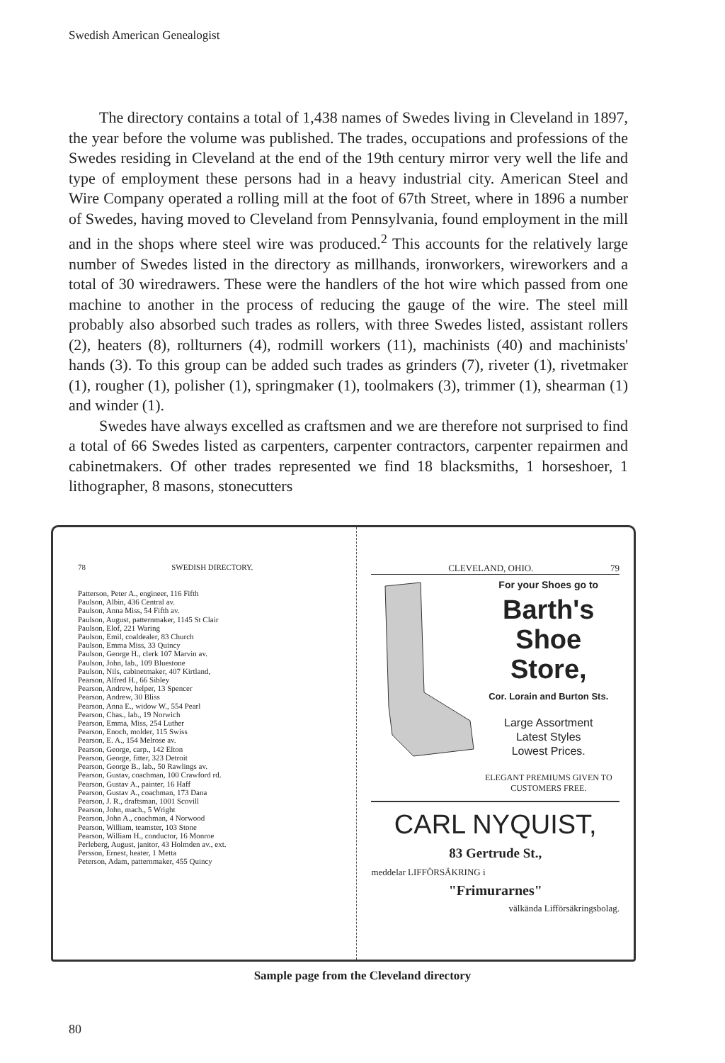Swedish American Genealogist
The directory contains a total of 1,438 names of Swedes living in Cleveland in 1897, the year before the volume was published. The trades, occupations and professions of the Swedes residing in Cleveland at the end of the 19th century mirror very well the life and type of employment these persons had in a heavy industrial city. American Steel and Wire Company operated a rolling mill at the foot of 67th Street, where in 1896 a number of Swedes, having moved to Cleveland from Pennsylvania, found employment in the mill and in the shops where steel wire was produced.<sup>2</sup> This accounts for the relatively large number of Swedes listed in the directory as millhands, ironworkers, wireworkers and a total of 30 wiredrawers. These were the handlers of the hot wire which passed from one machine to another in the process of reducing the gauge of the wire. The steel mill probably also absorbed such trades as rollers, with three Swedes listed, assistant rollers (2), heaters (8), rollturners (4), rodmill workers (11), machinists (40) and machinists' hands (3). To this group can be added such trades as grinders (7), riveter (1), rivetmaker (1), rougher (1), polisher (1), springmaker (1), toolmakers (3), trimmer (1), shearman (1) and winder (1).
Swedes have always excelled as craftsmen and we are therefore not surprised to find a total of 66 Swedes listed as carpenters, carpenter contractors, carpenter repairmen and cabinetmakers. Of other trades represented we find 18 blacksmiths, 1 horseshoer, 1 lithographer, 8 masons, stonecutters
78 SWEDISH DIRECTORY.
Patterson, Peter A., engineer, 116 Fifth
Paulson, Albin, 436 Central av.
Paulson, Anna Miss, 54 Fifth av.
Paulson, August, patternmaker, 1145 St Clair
Paulson, Elof, 221 Waring
Paulson, Emil, coaldealer, 83 Church
Paulson, Emma Miss, 33 Quincy
Paulson, George H., clerk 107 Marvin av.
Paulson, John, lab., 109 Bluestone
Paulson, Nils, cabinetmaker, 407 Kirtland,
Pearson, Alfred H., 66 Sibley
Pearson, Andrew, helper, 13 Spencer
Pearson, Andrew, 30 Bliss
Pearson, Anna E., widow W., 554 Pearl
Pearson, Chas., lab., 19 Norwich
Pearson, Emma, Miss, 254 Luther
Pearson, Enoch, molder, 115 Swiss
Pearson, E. A., 154 Melrose av.
Pearson, George, carp., 142 Elton
Pearson, George, fitter, 323 Detroit
Pearson, George B., lab., 50 Rawlings av.
Pearson, Gustav, coachman, 100 Crawford rd.
Pearson, Gustav A., painter, 16 Haff
Pearson, Gustav A., coachman, 173 Dana
Pearson, J. R., draftsman, 1001 Scovill
Pearson, John, mach., 5 Wright
Pearson, John A., coachman, 4 Norwood
Pearson, William, teamster, 103 Stone
Pearson, William H., conductor, 16 Monroe
Perleberg, August, janitor, 43 Holmden av., ext.
Persson, Ernest, heater, 1 Metta
Peterson, Adam, patternmaker, 455 Quincy
CLEVELAND, OHIO. 79
For your Shoes go to
Barth's
Shoe Store,
Cor. Lorain and Burton Sts.
Large Assortment
Latest Styles
Lowest Prices.
ELEGANT PREMIUMS GIVEN TO CUSTOMERS FREE.
CARL NYQUIST,
83 Gertrude St.,
meddelar LIFFÖRSÄKRING i
"Frimurarnes"
välkända Lifförsäkringsbolag.
Sample page from the Cleveland directory
80